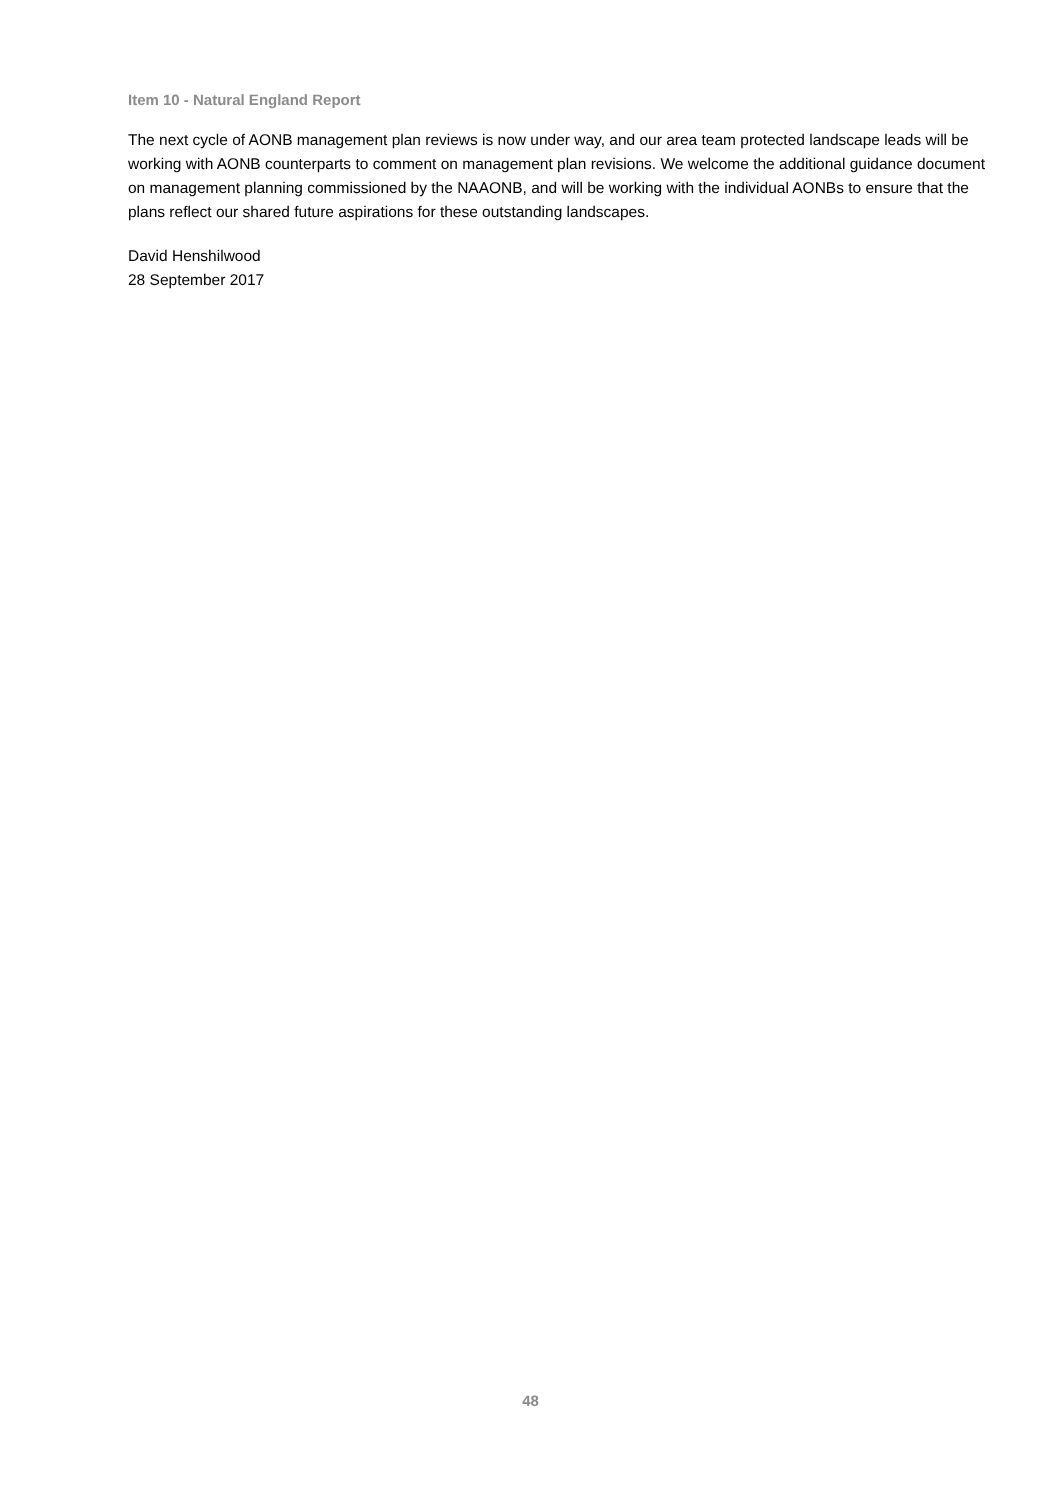Item 10 - Natural England Report
The next cycle of AONB management plan reviews is now under way, and our area team protected landscape leads will be working with AONB counterparts to comment on management plan revisions. We welcome the additional guidance document on management planning commissioned by the NAAONB, and will be working with the individual AONBs to ensure that the plans reflect our shared future aspirations for these outstanding landscapes.
David Henshilwood
28 September 2017
48